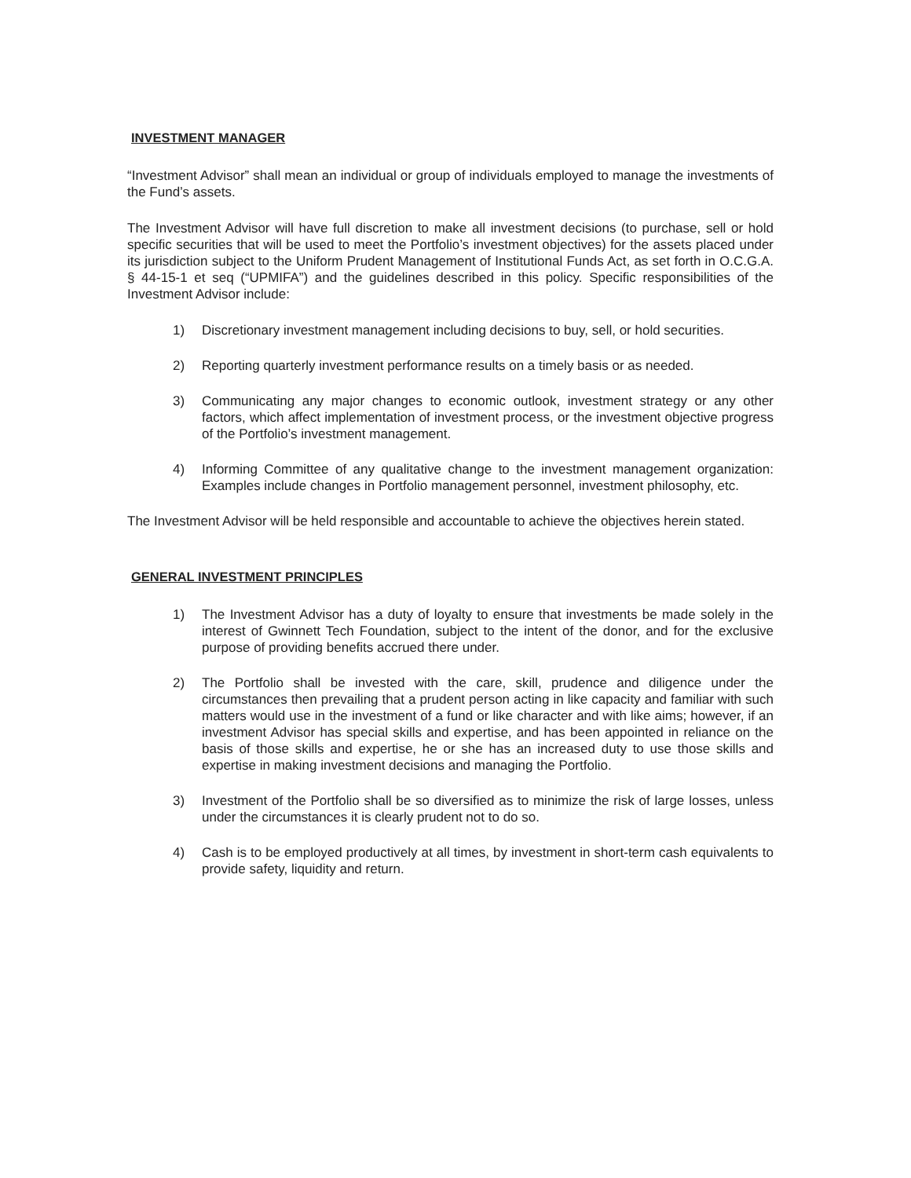INVESTMENT MANAGER
“Investment Advisor” shall mean an individual or group of individuals employed to manage the investments of the Fund’s assets.
The Investment Advisor will have full discretion to make all investment decisions (to purchase, sell or hold specific securities that will be used to meet the Portfolio’s investment objectives) for the assets placed under its jurisdiction subject to the Uniform Prudent Management of Institutional Funds Act, as set forth in O.C.G.A. § 44-15-1 et seq (“UPMIFA”) and the guidelines described in this policy. Specific responsibilities of the Investment Advisor include:
1) Discretionary investment management including decisions to buy, sell, or hold securities.
2) Reporting quarterly investment performance results on a timely basis or as needed.
3) Communicating any major changes to economic outlook, investment strategy or any other factors, which affect implementation of investment process, or the investment objective progress of the Portfolio’s investment management.
4) Informing Committee of any qualitative change to the investment management organization: Examples include changes in Portfolio management personnel, investment philosophy, etc.
The Investment Advisor will be held responsible and accountable to achieve the objectives herein stated.
GENERAL INVESTMENT PRINCIPLES
1) The Investment Advisor has a duty of loyalty to ensure that investments be made solely in the interest of Gwinnett Tech Foundation, subject to the intent of the donor, and for the exclusive purpose of providing benefits accrued there under.
2) The Portfolio shall be invested with the care, skill, prudence and diligence under the circumstances then prevailing that a prudent person acting in like capacity and familiar with such matters would use in the investment of a fund or like character and with like aims; however, if an investment Advisor has special skills and expertise, and has been appointed in reliance on the basis of those skills and expertise, he or she has an increased duty to use those skills and expertise in making investment decisions and managing the Portfolio.
3) Investment of the Portfolio shall be so diversified as to minimize the risk of large losses, unless under the circumstances it is clearly prudent not to do so.
4) Cash is to be employed productively at all times, by investment in short-term cash equivalents to provide safety, liquidity and return.